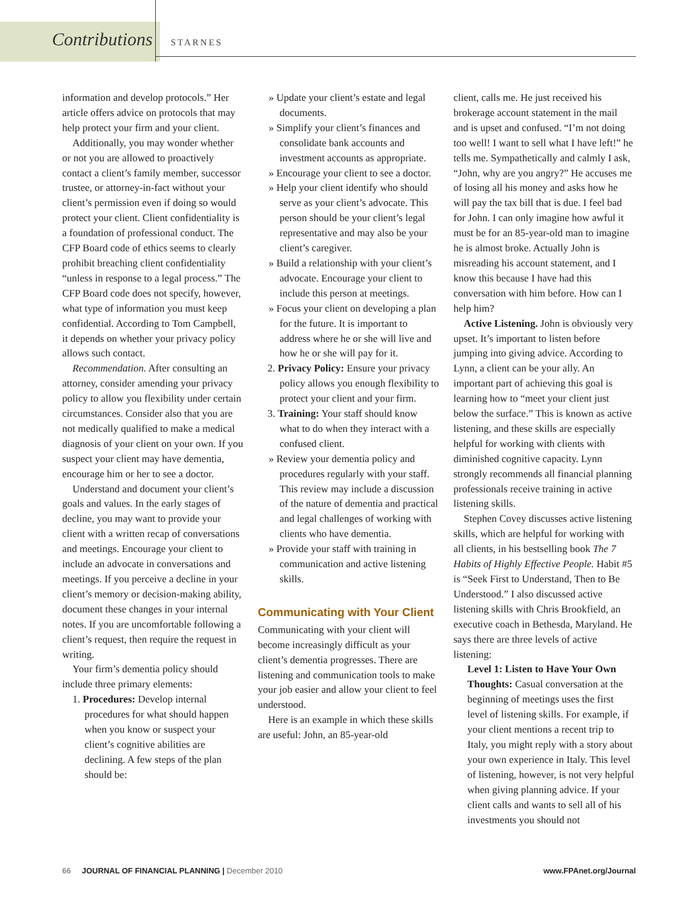Contributions STARNES
information and develop protocols.” Her article offers advice on protocols that may help protect your firm and your client.
Additionally, you may wonder whether or not you are allowed to proactively contact a client’s family member, successor trustee, or attorney-in-fact without your client’s permission even if doing so would protect your client. Client confidentiality is a foundation of professional conduct. The CFP Board code of ethics seems to clearly prohibit breaching client confidentiality “unless in response to a legal process.” The CFP Board code does not specify, however, what type of information you must keep confidential. According to Tom Campbell, it depends on whether your privacy policy allows such contact.
Recommendation. After consulting an attorney, consider amending your privacy policy to allow you flexibility under certain circumstances. Consider also that you are not medically qualified to make a medical diagnosis of your client on your own. If you suspect your client may have dementia, encourage him or her to see a doctor.
Understand and document your client’s goals and values. In the early stages of decline, you may want to provide your client with a written recap of conversations and meetings. Encourage your client to include an advocate in conversations and meetings. If you perceive a decline in your client’s memory or decision-making ability, document these changes in your internal notes. If you are uncomfortable following a client’s request, then require the request in writing.
Your firm’s dementia policy should include three primary elements:
1. Procedures: Develop internal procedures for what should happen when you know or suspect your client’s cognitive abilities are declining. A few steps of the plan should be:
» Update your client’s estate and legal documents.
» Simplify your client’s finances and consolidate bank accounts and investment accounts as appropriate.
» Encourage your client to see a doctor.
» Help your client identify who should serve as your client’s advocate. This person should be your client’s legal representative and may also be your client’s caregiver.
» Build a relationship with your client’s advocate. Encourage your client to include this person at meetings.
» Focus your client on developing a plan for the future. It is important to address where he or she will live and how he or she will pay for it.
2. Privacy Policy: Ensure your privacy policy allows you enough flexibility to protect your client and your firm.
3. Training: Your staff should know what to do when they interact with a confused client.
» Review your dementia policy and procedures regularly with your staff. This review may include a discussion of the nature of dementia and practical and legal challenges of working with clients who have dementia.
» Provide your staff with training in communication and active listening skills.
Communicating with Your Client
Communicating with your client will become increasingly difficult as your client’s dementia progresses. There are listening and communication tools to make your job easier and allow your client to feel understood.
Here is an example in which these skills are useful: John, an 85-year-old
client, calls me. He just received his brokerage account statement in the mail and is upset and confused. “I’m not doing too well! I want to sell what I have left!” he tells me. Sympathetically and calmly I ask, “John, why are you angry?” He accuses me of losing all his money and asks how he will pay the tax bill that is due. I feel bad for John. I can only imagine how awful it must be for an 85-year-old man to imagine he is almost broke. Actually John is misreading his account statement, and I know this because I have had this conversation with him before. How can I help him?
Active Listening. John is obviously very upset. It’s important to listen before jumping into giving advice. According to Lynn, a client can be your ally. An important part of achieving this goal is learning how to “meet your client just below the surface.” This is known as active listening, and these skills are especially helpful for working with clients with diminished cognitive capacity. Lynn strongly recommends all financial planning professionals receive training in active listening skills.
Stephen Covey discusses active listening skills, which are helpful for working with all clients, in his bestselling book The 7 Habits of Highly Effective People. Habit #5 is “Seek First to Understand, Then to Be Understood.” I also discussed active listening skills with Chris Brookfield, an executive coach in Bethesda, Maryland. He says there are three levels of active listening:
Level 1: Listen to Have Your Own Thoughts: Casual conversation at the beginning of meetings uses the first level of listening skills. For example, if your client mentions a recent trip to Italy, you might reply with a story about your own experience in Italy. This level of listening, however, is not very helpful when giving planning advice. If your client calls and wants to sell all of his investments you should not
66 JOURNAL OF FINANCIAL PLANNING | December 2010 www.FPAnet.org/Journal